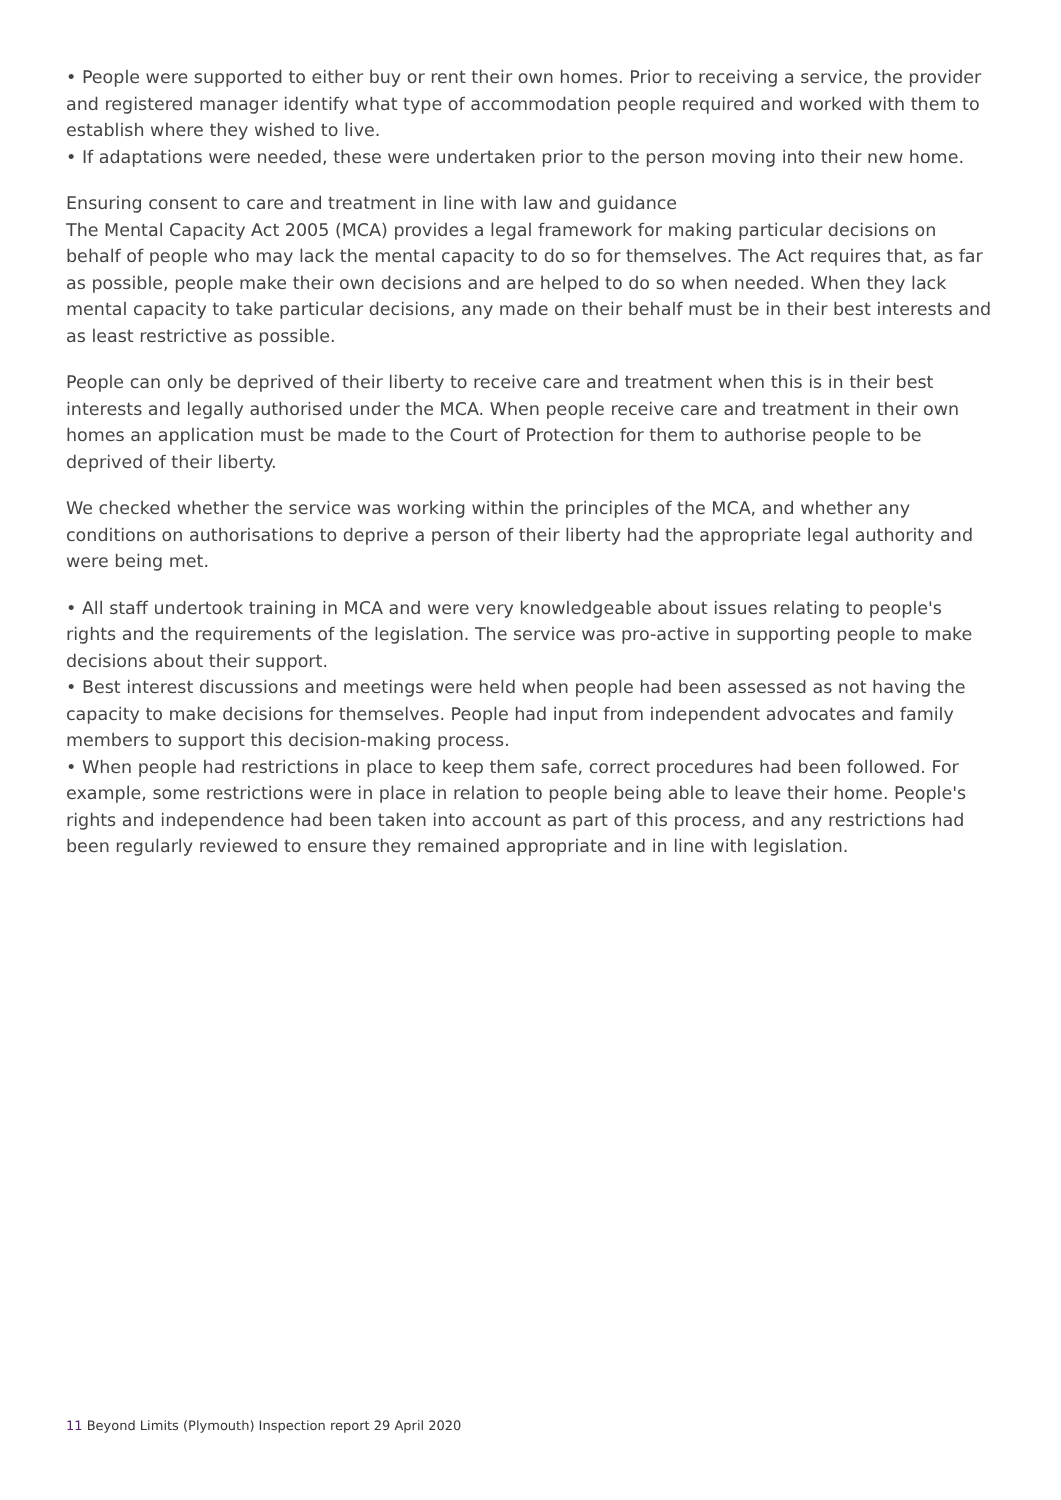• People were supported to either buy or rent their own homes. Prior to receiving a service, the provider and registered manager identify what type of accommodation people required and worked with them to establish where they wished to live.
• If adaptations were needed, these were undertaken prior to the person moving into their new home.
Ensuring consent to care and treatment in line with law and guidance
The Mental Capacity Act 2005 (MCA) provides a legal framework for making particular decisions on behalf of people who may lack the mental capacity to do so for themselves. The Act requires that, as far as possible, people make their own decisions and are helped to do so when needed. When they lack mental capacity to take particular decisions, any made on their behalf must be in their best interests and as least restrictive as possible.
People can only be deprived of their liberty to receive care and treatment when this is in their best interests and legally authorised under the MCA. When people receive care and treatment in their own homes an application must be made to the Court of Protection for them to authorise people to be deprived of their liberty.
We checked whether the service was working within the principles of the MCA, and whether any conditions on authorisations to deprive a person of their liberty had the appropriate legal authority and were being met.
• All staff undertook training in MCA and were very knowledgeable about issues relating to people's rights and the requirements of the legislation. The service was pro-active in supporting people to make decisions about their support.
• Best interest discussions and meetings were held when people had been assessed as not having the capacity to make decisions for themselves. People had input from independent advocates and family members to support this decision-making process.
• When people had restrictions in place to keep them safe, correct procedures had been followed. For example, some restrictions were in place in relation to people being able to leave their home. People's rights and independence had been taken into account as part of this process, and any restrictions had been regularly reviewed to ensure they remained appropriate and in line with legislation.
11 Beyond Limits (Plymouth) Inspection report 29 April 2020